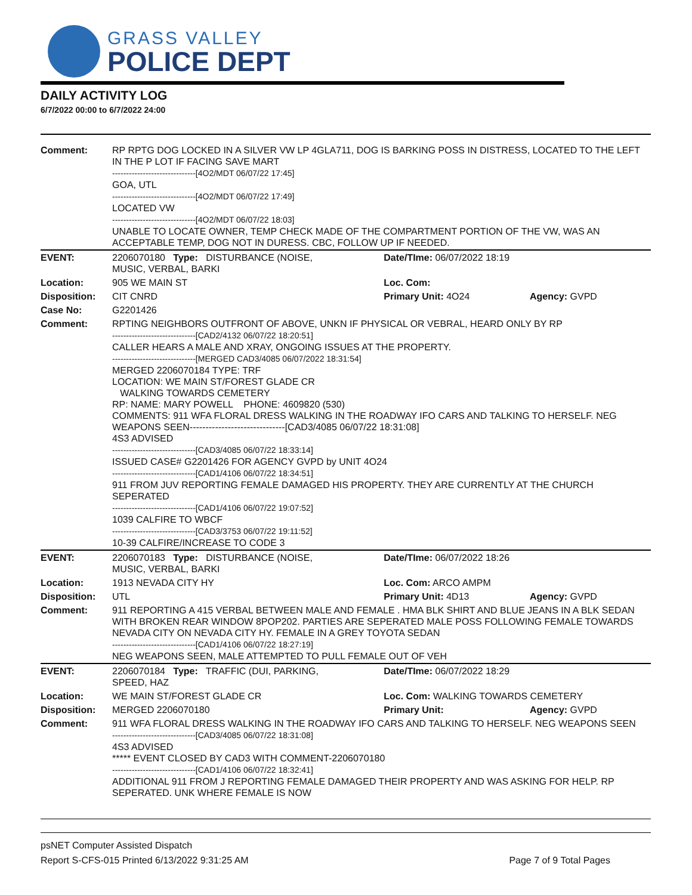GRASS VALLEY
POLICE DEPT
DAILY ACTIVITY LOG
6/7/2022 00:00 to 6/7/2022 24:00
| Comment: | RP RPTG DOG LOCKED IN A SILVER VW LP 4GLA711, DOG IS BARKING POSS IN DISTRESS, LOCATED TO THE LEFT IN THE P LOT IF FACING SAVE MART ------------------------------[4O2/MDT 06/07/22 17:45] GOA, UTL ------------------------------[4O2/MDT 06/07/22 17:49] LOCATED VW ------------------------------[4O2/MDT 06/07/22 18:03] UNABLE TO LOCATE OWNER, TEMP CHECK MADE OF THE COMPARTMENT PORTION OF THE VW, WAS AN ACCEPTABLE TEMP, DOG NOT IN DURESS. CBC, FOLLOW UP IF NEEDED. | | |
| EVENT: | 2206070180 Type: DISTURBANCE (NOISE, MUSIC, VERBAL, BARKI | Date/TIme: 06/07/2022 18:19 | |
| Location: | 905 WE MAIN ST | Loc. Com: | |
| Disposition: | CIT CNRD | Primary Unit: 4O24 | Agency: GVPD |
| Case No: | G2201426 | | |
| Comment: | RPTING NEIGHBORS OUTFRONT OF ABOVE, UNKN IF PHYSICAL OR VEBRAL, HEARD ONLY BY RP ------------------------------[CAD2/4132 06/07/22 18:20:51] CALLER HEARS A MALE AND XRAY, ONGOING ISSUES AT THE PROPERTY. ------------------------------[MERGED CAD3/4085 06/07/2022 18:31:54] MERGED 2206070184 TYPE: TRF LOCATION: WE MAIN ST/FOREST GLADE CR WALKING TOWARDS CEMETERY RP: NAME: MARY POWELL PHONE: 4609820 (530) COMMENTS: 911 WFA FLORAL DRESS WALKING IN THE ROADWAY IFO CARS AND TALKING TO HERSELF. NEG WEAPONS SEEN------------------------------[CAD3/4085 06/07/22 18:31:08] 4S3 ADVISED ------------------------------[CAD3/4085 06/07/22 18:33:14] ISSUED CASE# G2201426 FOR AGENCY GVPD by UNIT 4O24 ------------------------------[CAD1/4106 06/07/22 18:34:51] 911 FROM JUV REPORTING FEMALE DAMAGED HIS PROPERTY. THEY ARE CURRENTLY AT THE CHURCH SEPERATED ------------------------------[CAD1/4106 06/07/22 19:07:52] 1039 CALFIRE TO WBCF ------------------------------[CAD3/3753 06/07/22 19:11:52] 10-39 CALFIRE/INCREASE TO CODE 3 | | |
| EVENT: | 2206070183 Type: DISTURBANCE (NOISE, MUSIC, VERBAL, BARKI | Date/TIme: 06/07/2022 18:26 | |
| Location: | 1913 NEVADA CITY HY | Loc. Com: ARCO AMPM | |
| Disposition: | UTL | Primary Unit: 4D13 | Agency: GVPD |
| Comment: | 911 REPORTING A 415 VERBAL BETWEEN MALE AND FEMALE . HMA BLK SHIRT AND BLUE JEANS IN A BLK SEDAN WITH BROKEN REAR WINDOW 8POP202. PARTIES ARE SEPERATED MALE POSS FOLLOWING FEMALE TOWARDS NEVADA CITY ON NEVADA CITY HY. FEMALE IN A GREY TOYOTA SEDAN ------------------------------[CAD1/4106 06/07/22 18:27:19] NEG WEAPONS SEEN, MALE ATTEMPTED TO PULL FEMALE OUT OF VEH | | |
| EVENT: | 2206070184 Type: TRAFFIC (DUI, PARKING, SPEED, HAZ | Date/TIme: 06/07/2022 18:29 | |
| Location: | WE MAIN ST/FOREST GLADE CR | Loc. Com: WALKING TOWARDS CEMETERY | |
| Disposition: | MERGED 2206070180 | Primary Unit: | Agency: GVPD |
| Comment: | 911 WFA FLORAL DRESS WALKING IN THE ROADWAY IFO CARS AND TALKING TO HERSELF. NEG WEAPONS SEEN ------------------------------[CAD3/4085 06/07/22 18:31:08] 4S3 ADVISED ***** EVENT CLOSED BY CAD3 WITH COMMENT-2206070180 ------------------------------[CAD1/4106 06/07/22 18:32:41] ADDITIONAL 911 FROM J REPORTING FEMALE DAMAGED THEIR PROPERTY AND WAS ASKING FOR HELP. RP SEPERATED. UNK WHERE FEMALE IS NOW | | |
psNET Computer Assisted Dispatch
Report S-CFS-015 Printed 6/13/2022 9:31:25 AM Page 7 of 9 Total Pages